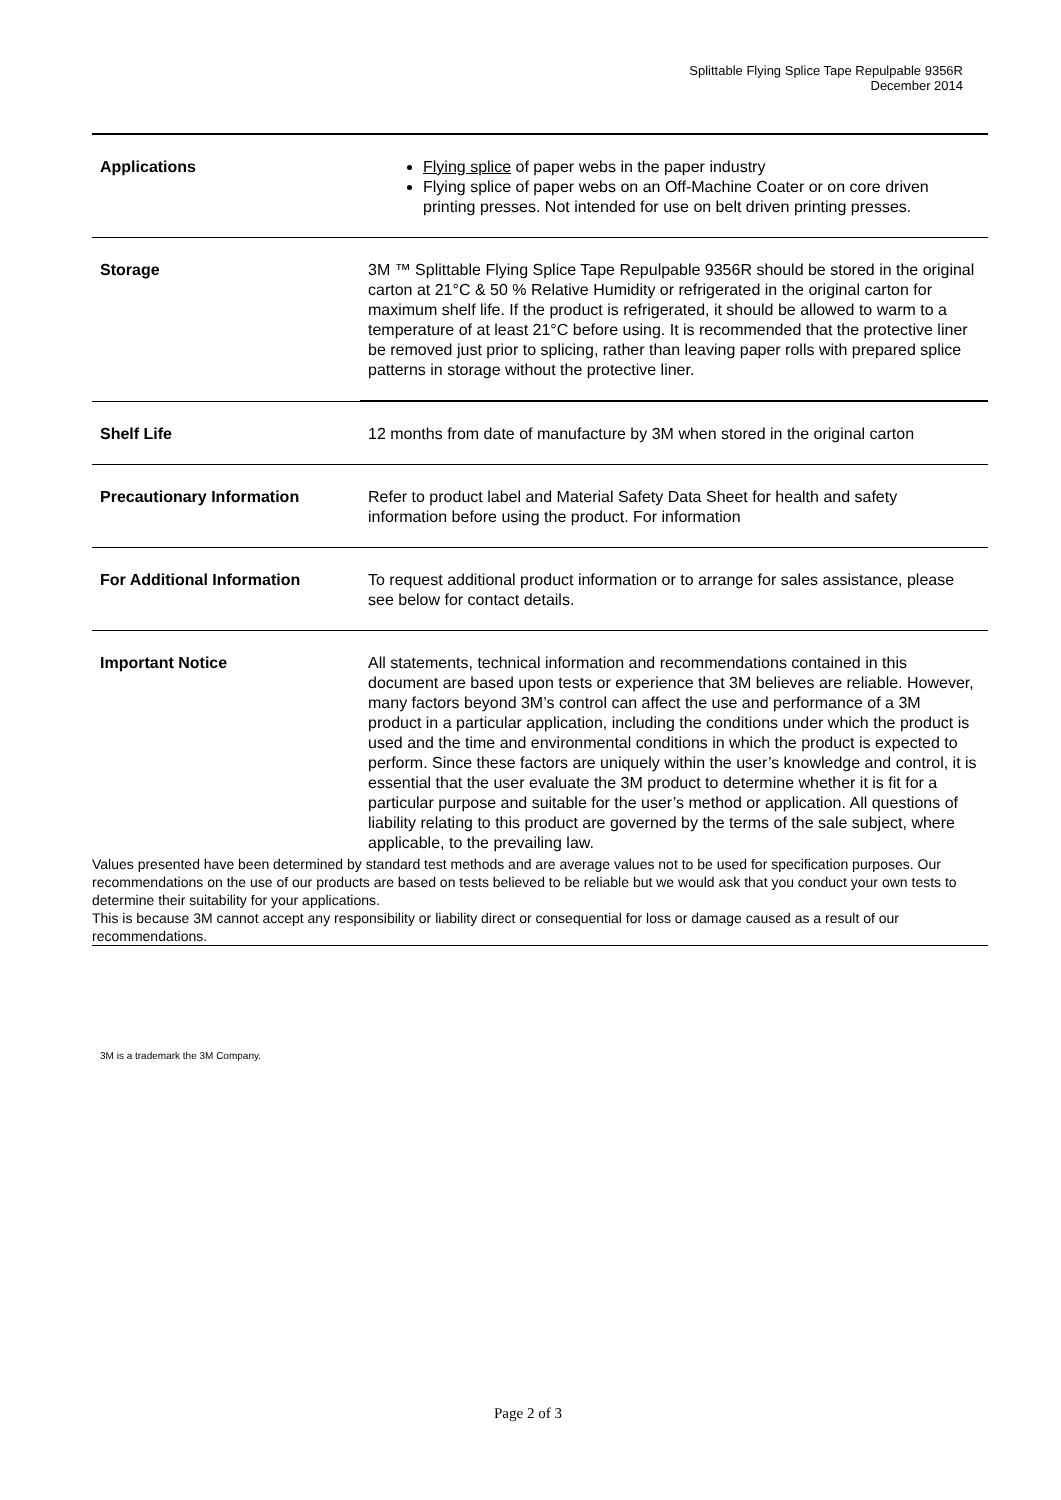Splittable Flying Splice Tape Repulpable 9356R
December 2014
| Applications | Flying splice of paper webs in the paper industry Flying splice of paper webs on an Off-Machine Coater or on core driven printing presses. Not intended for use on belt driven printing presses. |
| Storage | 3M ™ Splittable Flying Splice Tape Repulpable 9356R should be stored in the original carton at 21°C & 50 % Relative Humidity or refrigerated in the original carton for maximum shelf life. If the product is refrigerated, it should be allowed to warm to a temperature of at least 21°C before using. It is recommended that the protective liner be removed just prior to splicing, rather than leaving paper rolls with prepared splice patterns in storage without the protective liner. |
| Shelf Life | 12 months from date of manufacture by 3M when stored in the original carton |
| Precautionary Information | Refer to product label and Material Safety Data Sheet for health and safety information before using the product. For information |
| For Additional Information | To request additional product information or to arrange for sales assistance, please see below for contact details. |
| Important Notice | All statements, technical information and recommendations contained in this document are based upon tests or experience that 3M believes are reliable. However, many factors beyond 3M’s control can affect the use and performance of a 3M product in a particular application, including the conditions under which the product is used and the time and environmental conditions in which the product is expected to perform. Since these factors are uniquely within the user’s knowledge and control, it is essential that the user evaluate the 3M product to determine whether it is fit for a particular purpose and suitable for the user’s method or application. All questions of liability relating to this product are governed by the terms of the sale subject, where applicable, to the prevailing law. |
| Values presented have been determined by standard test methods and are average values not to be used for specification purposes. Our recommendations on the use of our products are based on tests believed to be reliable but we would ask that you conduct your own tests to determine their suitability for your applications. This is because 3M cannot accept any responsibility or liability direct or consequential for loss or damage caused as a result of our recommendations. | |
3M is a trademark the 3M Company.
Page 2 of 3